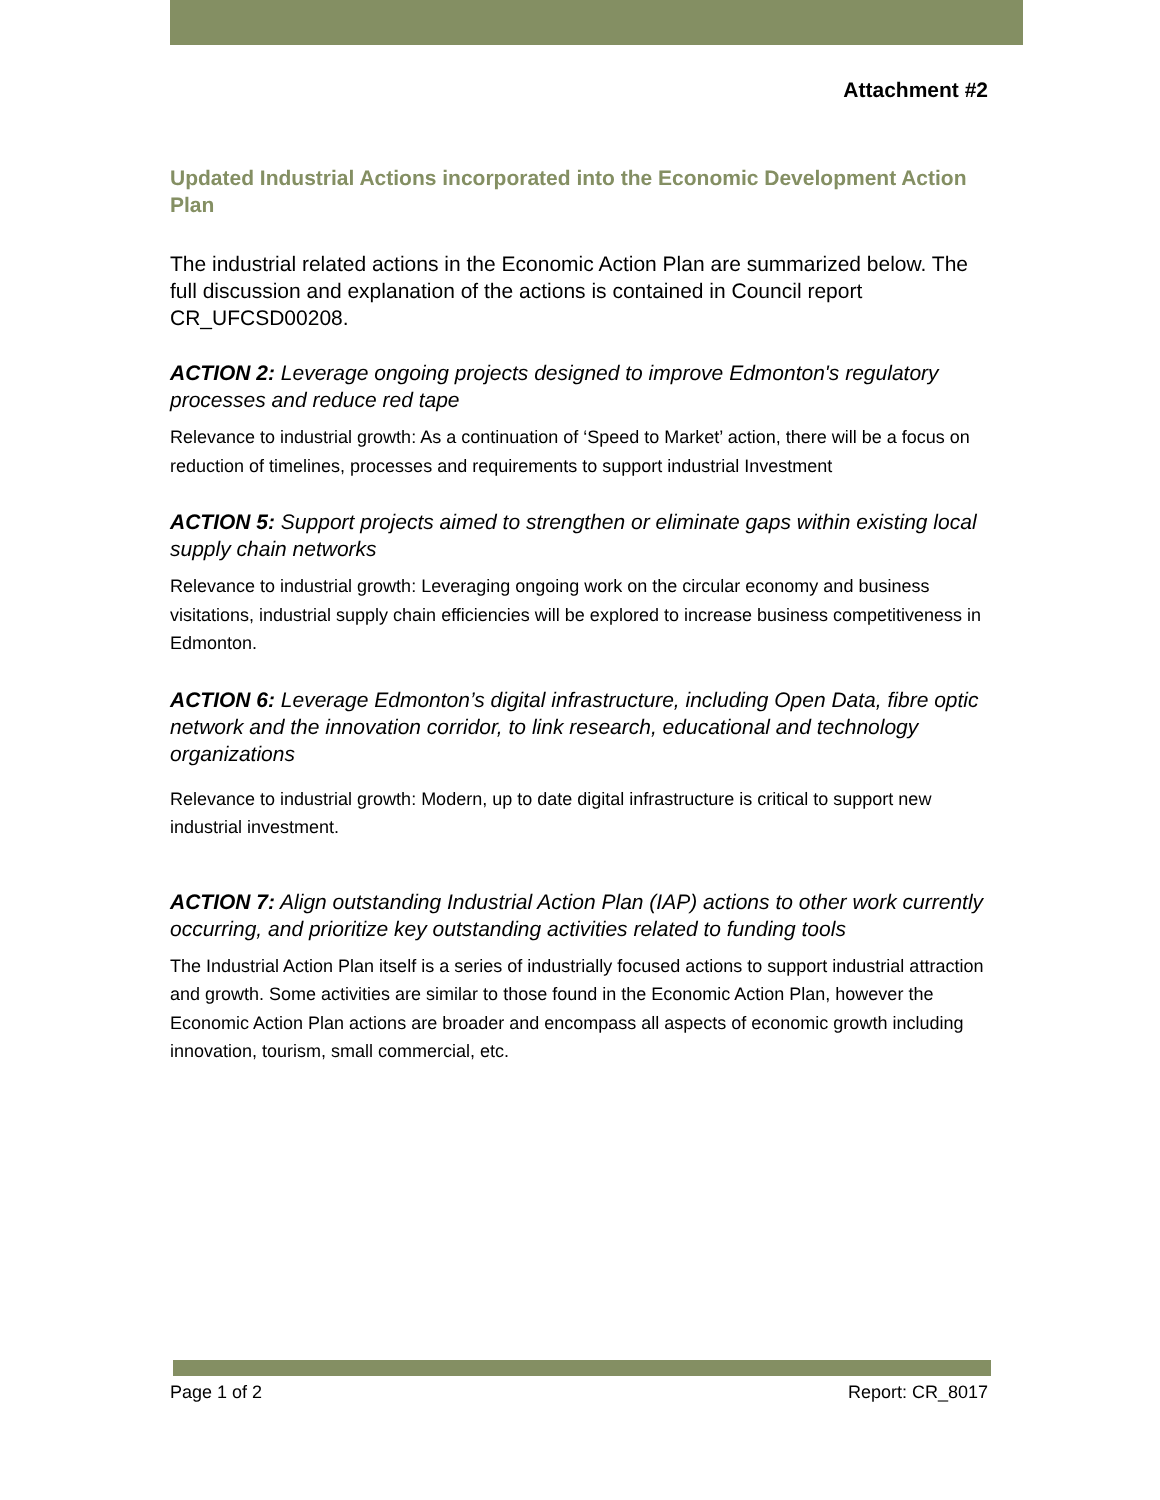Attachment #2
Updated Industrial Actions incorporated into the Economic Development Action Plan
The industrial related actions in the Economic Action Plan are summarized below. The full discussion and explanation of the actions is contained in Council report CR_UFCSD00208.
ACTION 2: Leverage ongoing projects designed to improve Edmonton's regulatory processes and reduce red tape
Relevance to industrial growth: As a continuation of ‘Speed to Market’ action, there will be a focus on reduction of timelines, processes and requirements to support industrial Investment
ACTION 5: Support projects aimed to strengthen or eliminate gaps within existing local supply chain networks
Relevance to industrial growth: Leveraging ongoing work on the circular economy and business visitations, industrial supply chain efficiencies will be explored to increase business competitiveness in Edmonton.
ACTION 6: Leverage Edmonton’s digital infrastructure, including Open Data, fibre optic network and the innovation corridor, to link research, educational and technology organizations
Relevance to industrial growth: Modern, up to date digital infrastructure is critical to support new industrial investment.
ACTION 7: Align outstanding Industrial Action Plan (IAP) actions to other work currently occurring, and prioritize key outstanding activities related to funding tools
The Industrial Action Plan itself is a series of industrially focused actions to support industrial attraction and growth. Some activities are similar to those found in the Economic Action Plan, however the Economic Action Plan actions are broader and encompass all aspects of economic growth including innovation, tourism, small commercial, etc.
Page 1 of 2 Report: CR_8017